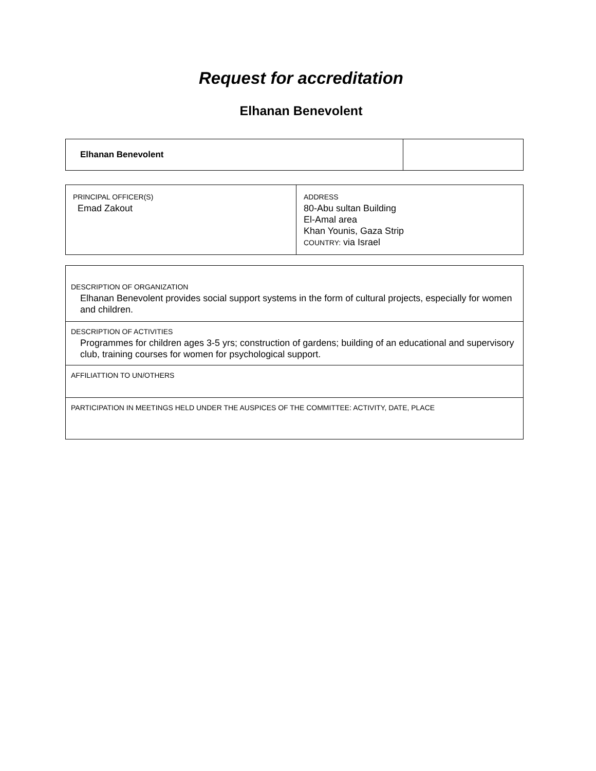Request for accreditation
Elhanan Benevolent
| Elhanan Benevolent | |
| PRINCIPAL OFFICER(S) Emad Zakout | ADDRESS 80-Abu sultan Building El-Amal area Khan Younis, Gaza Strip COUNTRY: via Israel |
| DESCRIPTION OF ORGANIZATION Elhanan Benevolent provides social support systems in the form of cultural projects, especially for women and children. |
| DESCRIPTION OF ACTIVITIES Programmes for children ages 3-5 yrs; construction of gardens; building of an educational and supervisory club, training courses for women for psychological support. |
| AFFILIATTION TO UN/OTHERS |
| PARTICIPATION IN MEETINGS HELD UNDER THE AUSPICES OF THE COMMITTEE: ACTIVITY, DATE, PLACE |